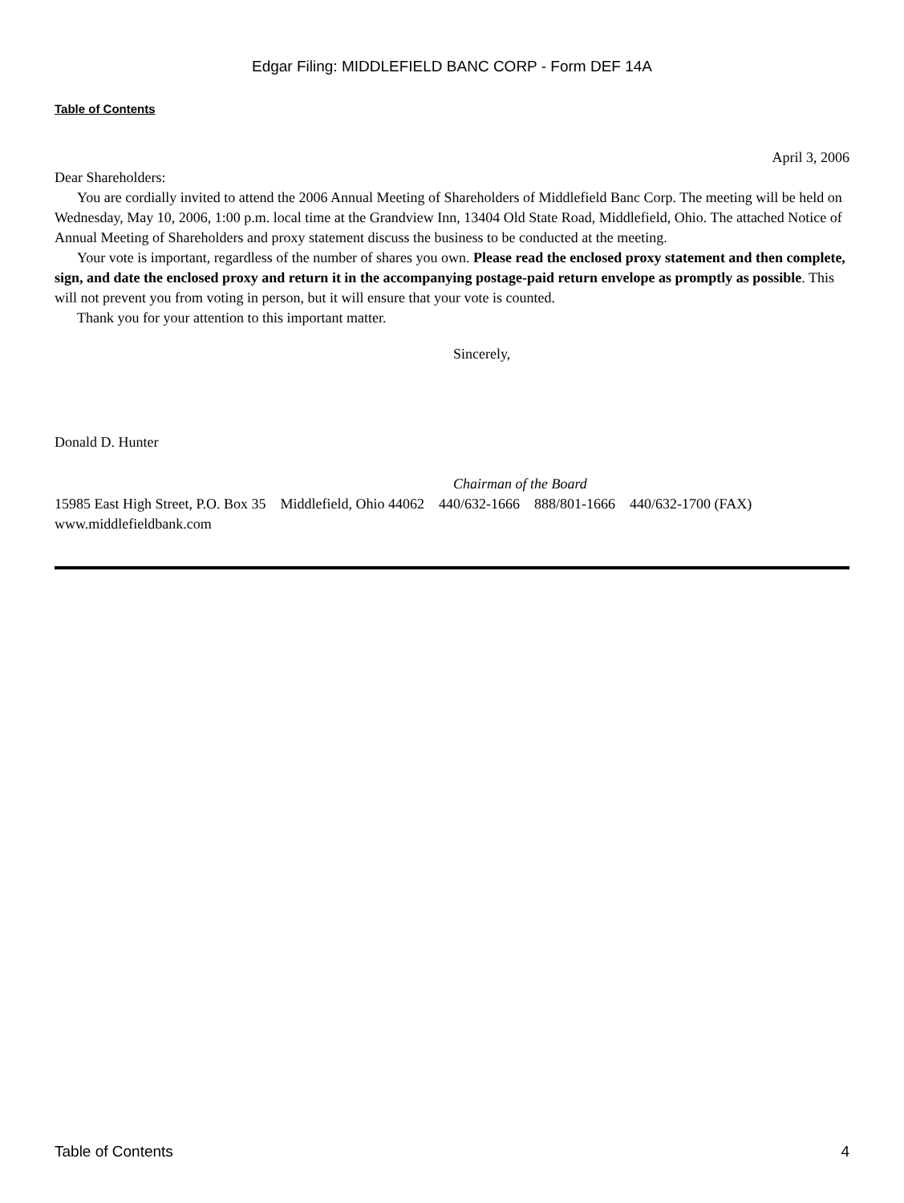Edgar Filing: MIDDLEFIELD BANC CORP - Form DEF 14A
Table of Contents
April 3, 2006
Dear Shareholders:
You are cordially invited to attend the 2006 Annual Meeting of Shareholders of Middlefield Banc Corp. The meeting will be held on Wednesday, May 10, 2006, 1:00 p.m. local time at the Grandview Inn, 13404 Old State Road, Middlefield, Ohio. The attached Notice of Annual Meeting of Shareholders and proxy statement discuss the business to be conducted at the meeting.
Your vote is important, regardless of the number of shares you own. Please read the enclosed proxy statement and then complete, sign, and date the enclosed proxy and return it in the accompanying postage-paid return envelope as promptly as possible. This will not prevent you from voting in person, but it will ensure that your vote is counted.
Thank you for your attention to this important matter.
Sincerely,
Donald D. Hunter
Chairman of the Board
15985 East High Street, P.O. Box 35 Middlefield, Ohio 44062 440/632-1666 888/801-1666 440/632-1700 (FAX)
www.middlefieldbank.com
Table of Contents 4